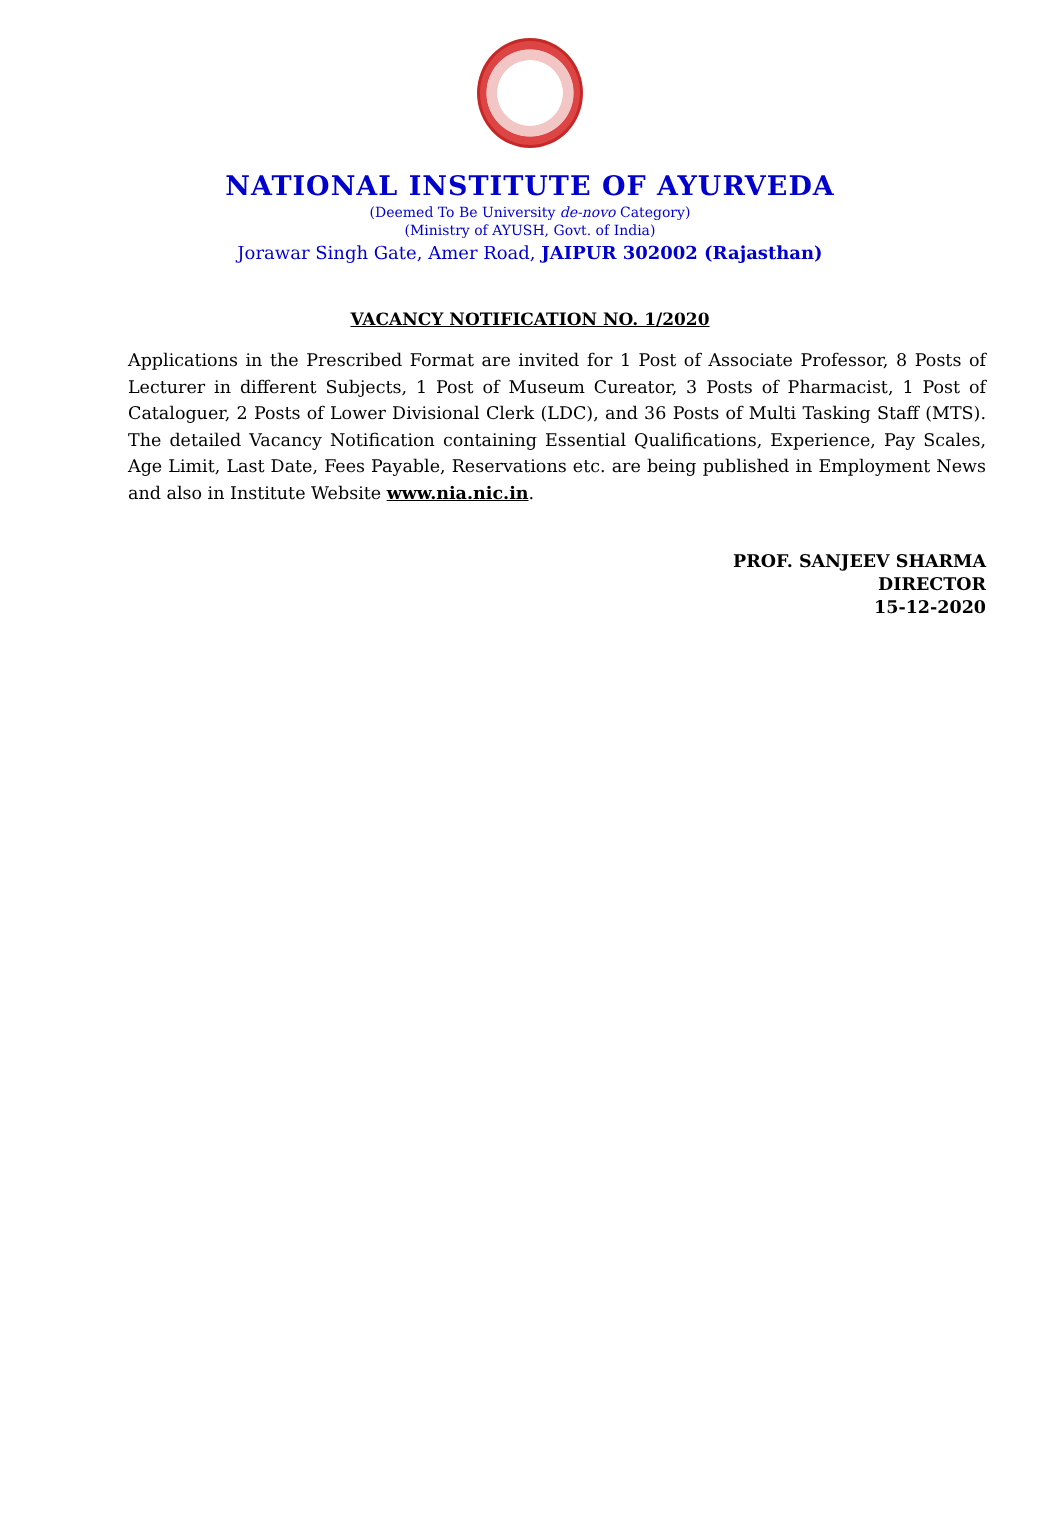NATIONAL INSTITUTE OF AYURVEDA
(Deemed To Be University de-novo Category)
(Ministry of AYUSH, Govt. of India)
Jorawar Singh Gate, Amer Road, JAIPUR 302002 (Rajasthan)
VACANCY NOTIFICATION NO. 1/2020
Applications in the Prescribed Format are invited for 1 Post of Associate Professor, 8 Posts of Lecturer in different Subjects, 1 Post of Museum Cureator, 3 Posts of Pharmacist, 1 Post of Cataloguer, 2 Posts of Lower Divisional Clerk (LDC), and 36 Posts of Multi Tasking Staff (MTS). The detailed Vacancy Notification containing Essential Qualifications, Experience, Pay Scales, Age Limit, Last Date, Fees Payable, Reservations etc. are being published in Employment News and also in Institute Website www.nia.nic.in.
PROF. SANJEEV SHARMA
DIRECTOR
15-12-2020